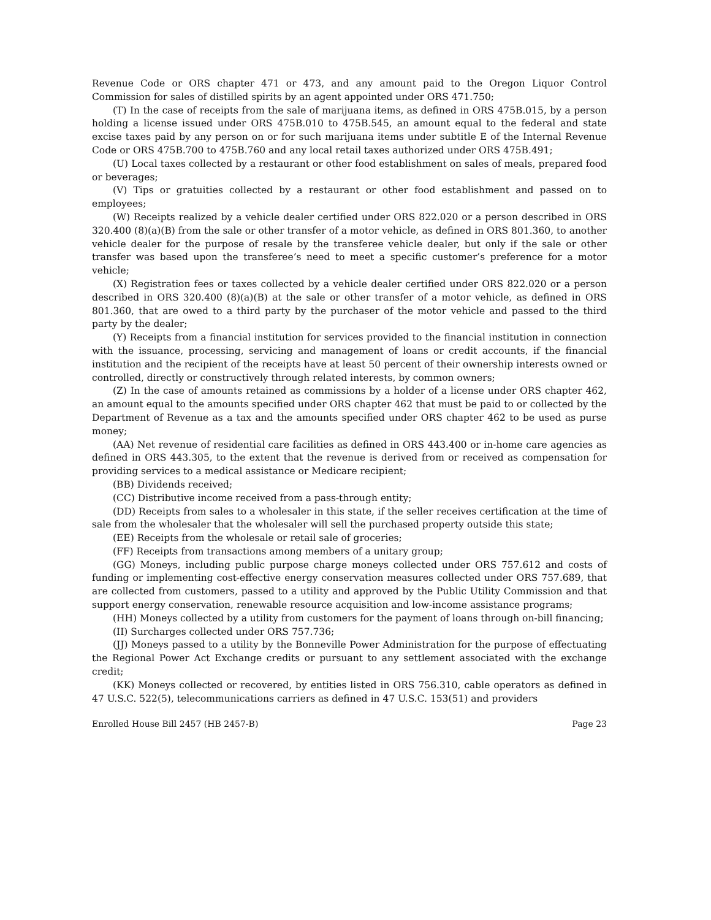Revenue Code or ORS chapter 471 or 473, and any amount paid to the Oregon Liquor Control Commission for sales of distilled spirits by an agent appointed under ORS 471.750;
(T) In the case of receipts from the sale of marijuana items, as defined in ORS 475B.015, by a person holding a license issued under ORS 475B.010 to 475B.545, an amount equal to the federal and state excise taxes paid by any person on or for such marijuana items under subtitle E of the Internal Revenue Code or ORS 475B.700 to 475B.760 and any local retail taxes authorized under ORS 475B.491;
(U) Local taxes collected by a restaurant or other food establishment on sales of meals, prepared food or beverages;
(V) Tips or gratuities collected by a restaurant or other food establishment and passed on to employees;
(W) Receipts realized by a vehicle dealer certified under ORS 822.020 or a person described in ORS 320.400 (8)(a)(B) from the sale or other transfer of a motor vehicle, as defined in ORS 801.360, to another vehicle dealer for the purpose of resale by the transferee vehicle dealer, but only if the sale or other transfer was based upon the transferee’s need to meet a specific customer’s preference for a motor vehicle;
(X) Registration fees or taxes collected by a vehicle dealer certified under ORS 822.020 or a person described in ORS 320.400 (8)(a)(B) at the sale or other transfer of a motor vehicle, as defined in ORS 801.360, that are owed to a third party by the purchaser of the motor vehicle and passed to the third party by the dealer;
(Y) Receipts from a financial institution for services provided to the financial institution in connection with the issuance, processing, servicing and management of loans or credit accounts, if the financial institution and the recipient of the receipts have at least 50 percent of their ownership interests owned or controlled, directly or constructively through related interests, by common owners;
(Z) In the case of amounts retained as commissions by a holder of a license under ORS chapter 462, an amount equal to the amounts specified under ORS chapter 462 that must be paid to or collected by the Department of Revenue as a tax and the amounts specified under ORS chapter 462 to be used as purse money;
(AA) Net revenue of residential care facilities as defined in ORS 443.400 or in-home care agencies as defined in ORS 443.305, to the extent that the revenue is derived from or received as compensation for providing services to a medical assistance or Medicare recipient;
(BB) Dividends received;
(CC) Distributive income received from a pass-through entity;
(DD) Receipts from sales to a wholesaler in this state, if the seller receives certification at the time of sale from the wholesaler that the wholesaler will sell the purchased property outside this state;
(EE) Receipts from the wholesale or retail sale of groceries;
(FF) Receipts from transactions among members of a unitary group;
(GG) Moneys, including public purpose charge moneys collected under ORS 757.612 and costs of funding or implementing cost-effective energy conservation measures collected under ORS 757.689, that are collected from customers, passed to a utility and approved by the Public Utility Commission and that support energy conservation, renewable resource acquisition and low-income assistance programs;
(HH) Moneys collected by a utility from customers for the payment of loans through on-bill financing;
(II) Surcharges collected under ORS 757.736;
(JJ) Moneys passed to a utility by the Bonneville Power Administration for the purpose of effectuating the Regional Power Act Exchange credits or pursuant to any settlement associated with the exchange credit;
(KK) Moneys collected or recovered, by entities listed in ORS 756.310, cable operators as defined in 47 U.S.C. 522(5), telecommunications carriers as defined in 47 U.S.C. 153(51) and providers
Enrolled House Bill 2457 (HB 2457-B) Page 23